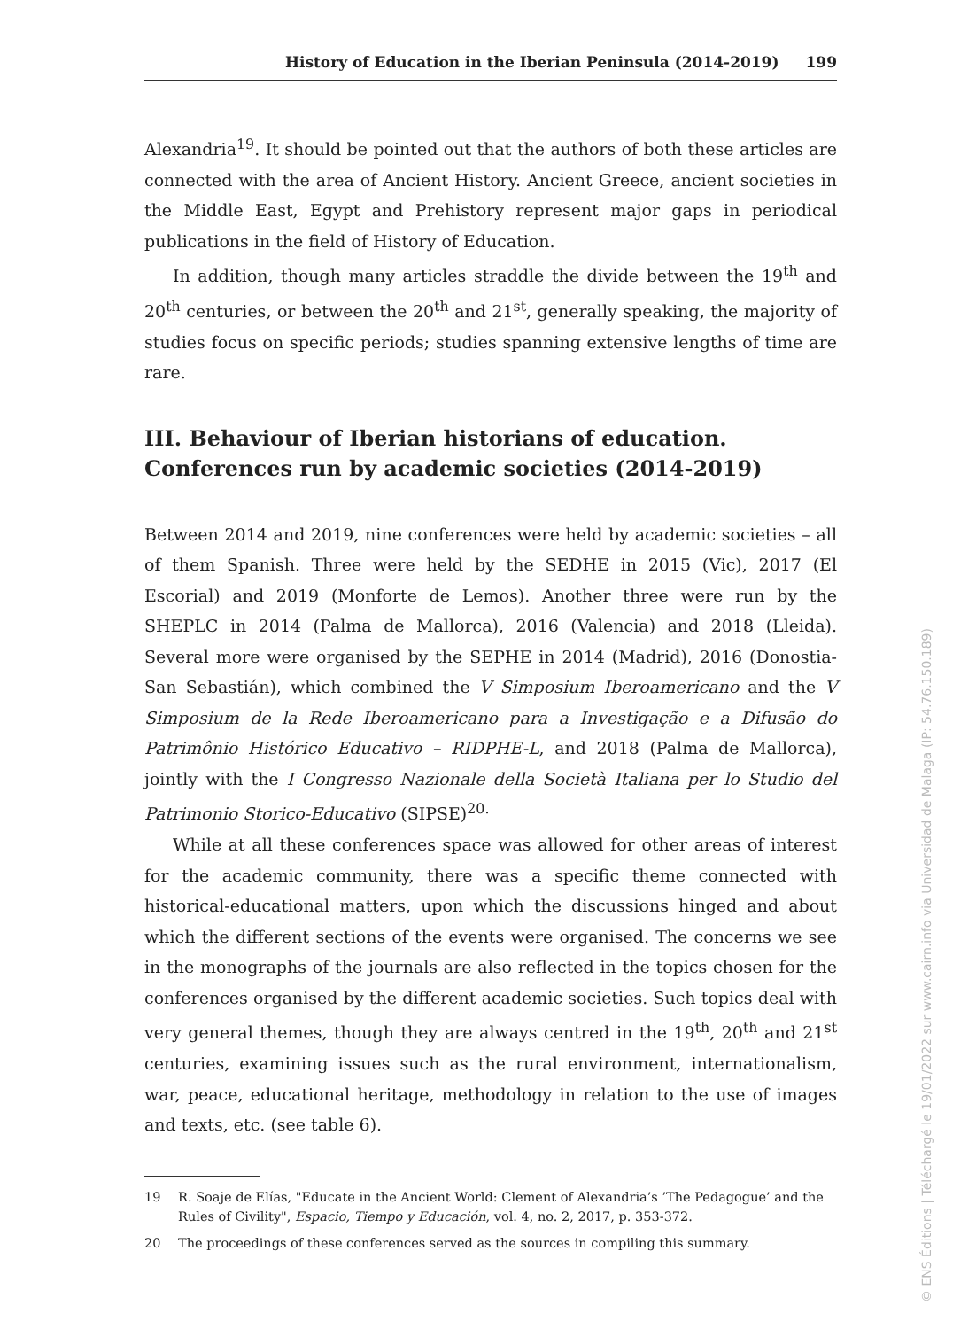History of Education in the Iberian Peninsula (2014-2019) 199
Alexandria<sup>19</sup>. It should be pointed out that the authors of both these articles are connected with the area of Ancient History. Ancient Greece, ancient societies in the Middle East, Egypt and Prehistory represent major gaps in periodical publications in the field of History of Education.
In addition, though many articles straddle the divide between the 19<sup>th</sup> and 20<sup>th</sup> centuries, or between the 20<sup>th</sup> and 21<sup>st</sup>, generally speaking, the majority of studies focus on specific periods; studies spanning extensive lengths of time are rare.
III. Behaviour of Iberian historians of education.
Conferences run by academic societies (2014-2019)
Between 2014 and 2019, nine conferences were held by academic societies – all of them Spanish. Three were held by the SEDHE in 2015 (Vic), 2017 (El Escorial) and 2019 (Monforte de Lemos). Another three were run by the SHEPLC in 2014 (Palma de Mallorca), 2016 (Valencia) and 2018 (Lleida). Several more were organised by the SEPHE in 2014 (Madrid), 2016 (Donostia-San Sebastián), which combined the V Simposium Iberoamericano and the V Simposium de la Rede Iberoamericano para a Investigação e a Difusão do Patrimônio Histórico Educativo – RIDPHE-L, and 2018 (Palma de Mallorca), jointly with the I Congresso Nazionale della Società Italiana per lo Studio del Patrimonio Storico-Educativo (SIPSE)<sup>20.</sup>
While at all these conferences space was allowed for other areas of interest for the academic community, there was a specific theme connected with historical-educational matters, upon which the discussions hinged and about which the different sections of the events were organised. The concerns we see in the monographs of the journals are also reflected in the topics chosen for the conferences organised by the different academic societies. Such topics deal with very general themes, though they are always centred in the 19<sup>th</sup>, 20<sup>th</sup> and 21<sup>st</sup> centuries, examining issues such as the rural environment, internationalism, war, peace, educational heritage, methodology in relation to the use of images and texts, etc. (see table 6).
19 R. Soaje de Elías, "Educate in the Ancient World: Clement of Alexandria’s ’The Pedagogue’ and the Rules of Civility", Espacio, Tiempo y Educación, vol. 4, no. 2, 2017, p. 353-372.
20 The proceedings of these conferences served as the sources in compiling this summary.
© ENS Éditions | Téléchargé le 19/01/2022 sur www.cairn.info via Universidad de Malaga (IP: 54.76.150.189)